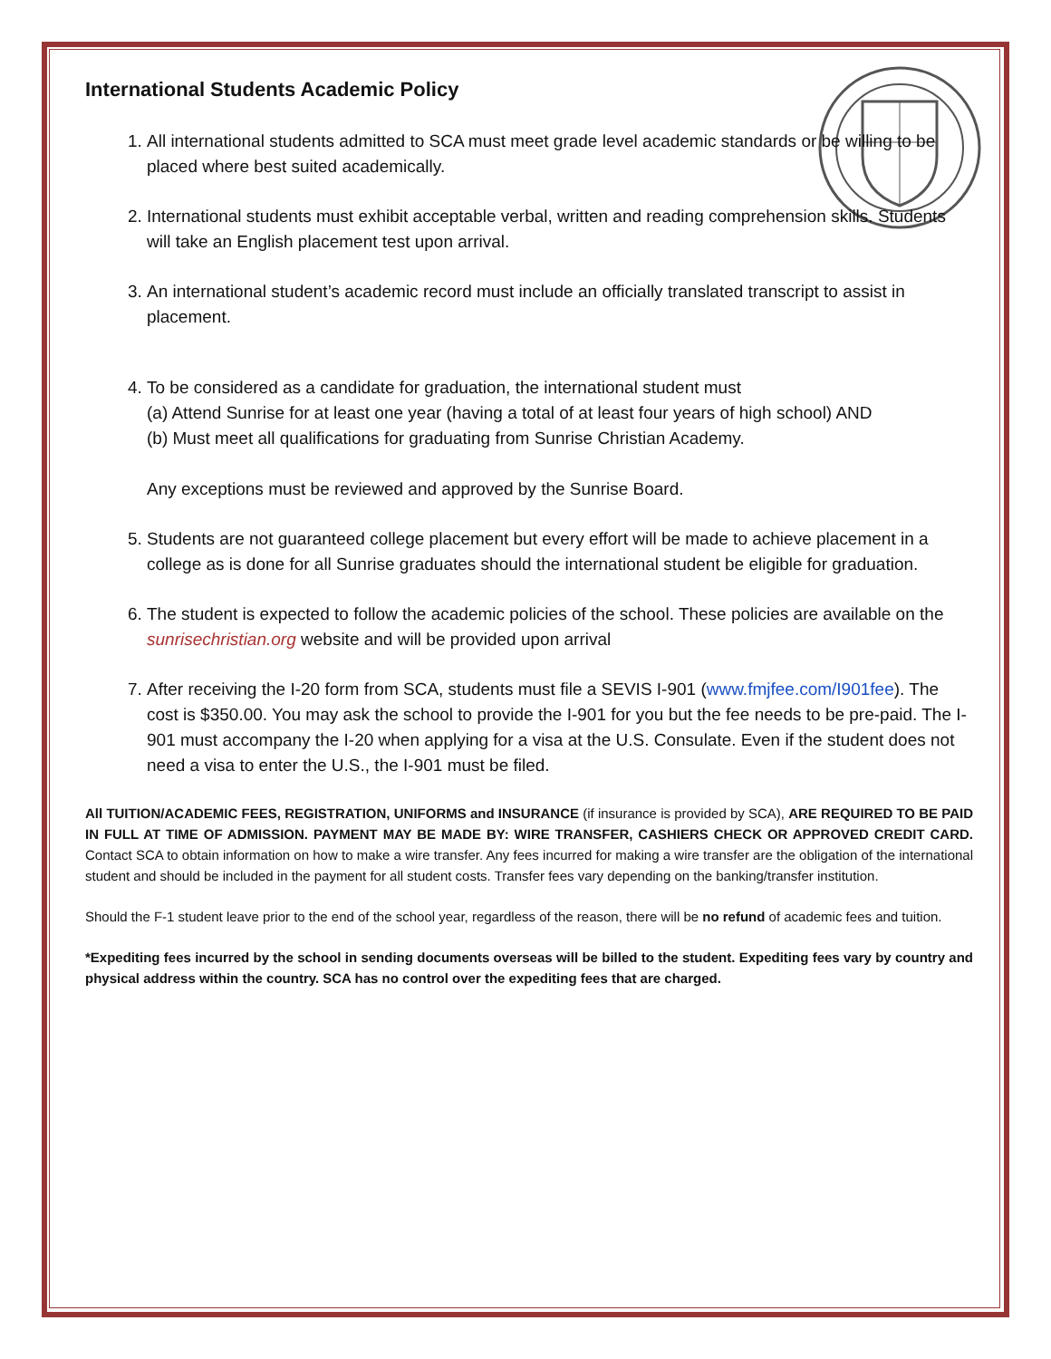International Students Academic Policy
1. All international students admitted to SCA must meet grade level academic standards or be willing to be placed where best suited academically.
2. International students must exhibit acceptable verbal, written and reading comprehension skills. Students will take an English placement test upon arrival.
3. An international student’s academic record must include an officially translated transcript to assist in placement.
4. To be considered as a candidate for graduation, the international student must
(a) Attend Sunrise for at least one year (having a total of at least four years of high school) AND
(b) Must meet all qualifications for graduating from Sunrise Christian Academy.
Any exceptions must be reviewed and approved by the Sunrise Board.
5. Students are not guaranteed college placement but every effort will be made to achieve placement in a college as is done for all Sunrise graduates should the international student be eligible for graduation.
6. The student is expected to follow the academic policies of the school. These policies are available on the sunrisechristian.org website and will be provided upon arrival
7. After receiving the I-20 form from SCA, students must file a SEVIS I-901 (www.fmjfee.com/I901fee). The cost is $350.00. You may ask the school to provide the I-901 for you but the fee needs to be pre-paid. The I-901 must accompany the I-20 when applying for a visa at the U.S. Consulate. Even if the student does not need a visa to enter the U.S., the I-901 must be filed.
All TUITION/ACADEMIC FEES, REGISTRATION, UNIFORMS and INSURANCE (if insurance is provided by SCA), ARE REQUIRED TO BE PAID IN FULL AT TIME OF ADMISSION. PAYMENT MAY BE MADE BY: WIRE TRANSFER, CASHIERS CHECK OR APPROVED CREDIT CARD. Contact SCA to obtain information on how to make a wire transfer. Any fees incurred for making a wire transfer are the obligation of the international student and should be included in the payment for all student costs. Transfer fees vary depending on the banking/transfer institution.
Should the F-1 student leave prior to the end of the school year, regardless of the reason, there will be no refund of academic fees and tuition.
*Expediting fees incurred by the school in sending documents overseas will be billed to the student. Expediting fees vary by country and physical address within the country. SCA has no control over the expediting fees that are charged.